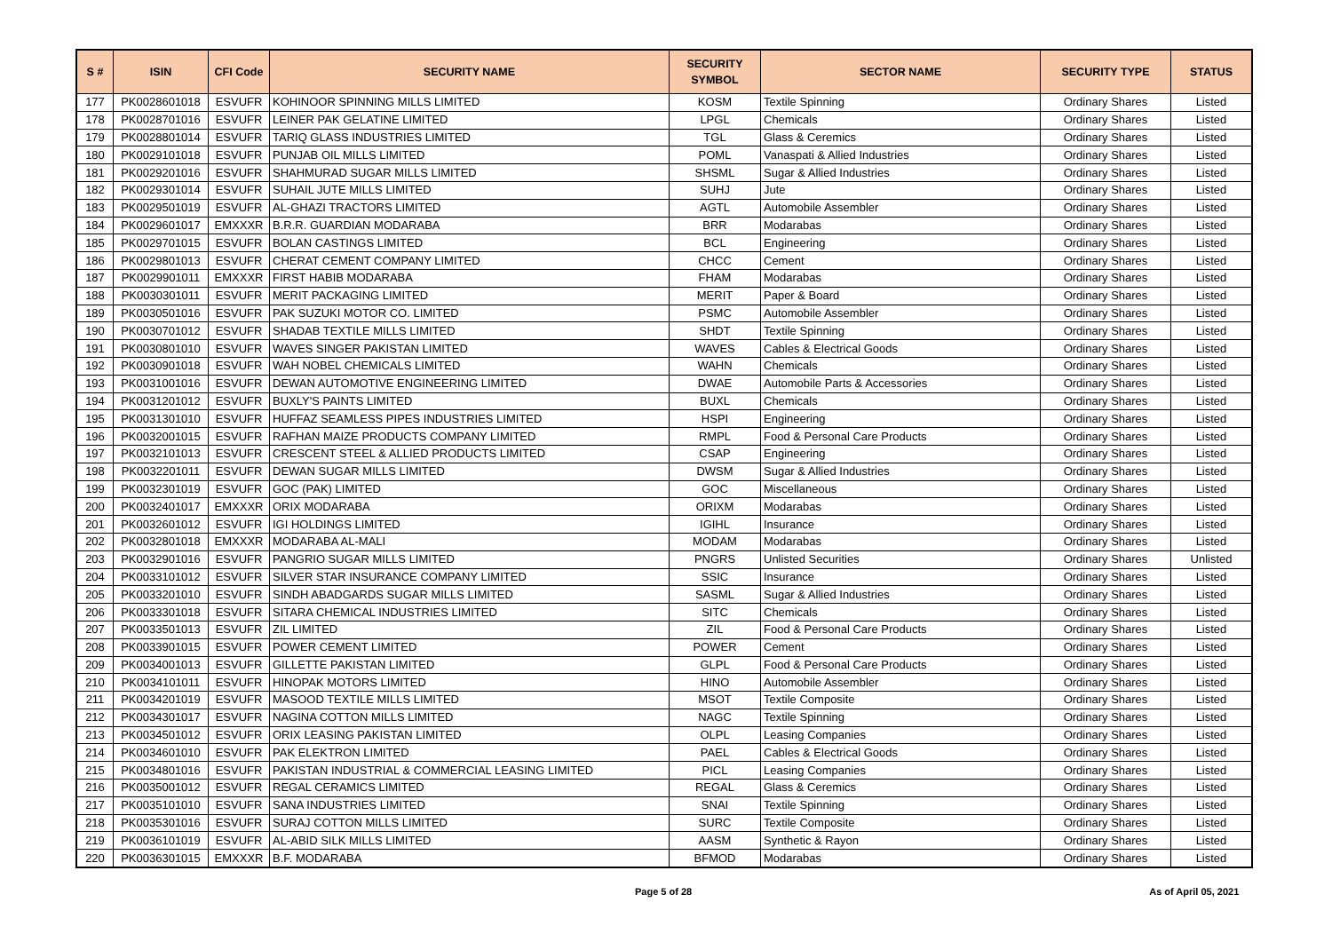| S # | ISIN | CFI Code | SECURITY NAME | SECURITY SYMBOL | SECTOR NAME | SECURITY TYPE | STATUS |
| --- | --- | --- | --- | --- | --- | --- | --- |
| 177 | PK0028601018 | ESVUFR | KOHINOOR SPINNING MILLS LIMITED | KOSM | Textile Spinning | Ordinary Shares | Listed |
| 178 | PK0028701016 | ESVUFR | LEINER PAK GELATINE LIMITED | LPGL | Chemicals | Ordinary Shares | Listed |
| 179 | PK0028801014 | ESVUFR | TARIQ GLASS INDUSTRIES LIMITED | TGL | Glass & Ceremics | Ordinary Shares | Listed |
| 180 | PK0029101018 | ESVUFR | PUNJAB OIL MILLS LIMITED | POML | Vanaspati & Allied Industries | Ordinary Shares | Listed |
| 181 | PK0029201016 | ESVUFR | SHAHMURAD SUGAR MILLS LIMITED | SHSML | Sugar & Allied Industries | Ordinary Shares | Listed |
| 182 | PK0029301014 | ESVUFR | SUHAIL JUTE MILLS LIMITED | SUHJ | Jute | Ordinary Shares | Listed |
| 183 | PK0029501019 | ESVUFR | AL-GHAZI TRACTORS LIMITED | AGTL | Automobile Assembler | Ordinary Shares | Listed |
| 184 | PK0029601017 | EMXXXR | B.R.R. GUARDIAN MODARABA | BRR | Modarabas | Ordinary Shares | Listed |
| 185 | PK0029701015 | ESVUFR | BOLAN CASTINGS LIMITED | BCL | Engineering | Ordinary Shares | Listed |
| 186 | PK0029801013 | ESVUFR | CHERAT CEMENT COMPANY LIMITED | CHCC | Cement | Ordinary Shares | Listed |
| 187 | PK0029901011 | EMXXXR | FIRST HABIB MODARABA | FHAM | Modarabas | Ordinary Shares | Listed |
| 188 | PK0030301011 | ESVUFR | MERIT PACKAGING LIMITED | MERIT | Paper & Board | Ordinary Shares | Listed |
| 189 | PK0030501016 | ESVUFR | PAK SUZUKI MOTOR CO. LIMITED | PSMC | Automobile Assembler | Ordinary Shares | Listed |
| 190 | PK0030701012 | ESVUFR | SHADAB TEXTILE MILLS LIMITED | SHDT | Textile Spinning | Ordinary Shares | Listed |
| 191 | PK0030801010 | ESVUFR | WAVES SINGER PAKISTAN LIMITED | WAVES | Cables & Electrical Goods | Ordinary Shares | Listed |
| 192 | PK0030901018 | ESVUFR | WAH NOBEL CHEMICALS LIMITED | WAHN | Chemicals | Ordinary Shares | Listed |
| 193 | PK0031001016 | ESVUFR | DEWAN AUTOMOTIVE ENGINEERING LIMITED | DWAE | Automobile Parts & Accessories | Ordinary Shares | Listed |
| 194 | PK0031201012 | ESVUFR | BUXLY'S PAINTS LIMITED | BUXL | Chemicals | Ordinary Shares | Listed |
| 195 | PK0031301010 | ESVUFR | HUFFAZ SEAMLESS PIPES INDUSTRIES LIMITED | HSPI | Engineering | Ordinary Shares | Listed |
| 196 | PK0032001015 | ESVUFR | RAFHAN MAIZE PRODUCTS COMPANY LIMITED | RMPL | Food & Personal Care Products | Ordinary Shares | Listed |
| 197 | PK0032101013 | ESVUFR | CRESCENT STEEL & ALLIED PRODUCTS LIMITED | CSAP | Engineering | Ordinary Shares | Listed |
| 198 | PK0032201011 | ESVUFR | DEWAN SUGAR MILLS LIMITED | DWSM | Sugar & Allied Industries | Ordinary Shares | Listed |
| 199 | PK0032301019 | ESVUFR | GOC (PAK) LIMITED | GOC | Miscellaneous | Ordinary Shares | Listed |
| 200 | PK0032401017 | EMXXXR | ORIX MODARABA | ORIXM | Modarabas | Ordinary Shares | Listed |
| 201 | PK0032601012 | ESVUFR | IGI HOLDINGS LIMITED | IGIHL | Insurance | Ordinary Shares | Listed |
| 202 | PK0032801018 | EMXXXR | MODARABA AL-MALI | MODAM | Modarabas | Ordinary Shares | Listed |
| 203 | PK0032901016 | ESVUFR | PANGRIO SUGAR MILLS LIMITED | PNGRS | Unlisted Securities | Ordinary Shares | Unlisted |
| 204 | PK0033101012 | ESVUFR | SILVER STAR INSURANCE COMPANY LIMITED | SSIC | Insurance | Ordinary Shares | Listed |
| 205 | PK0033201010 | ESVUFR | SINDH ABADGARDS SUGAR MILLS LIMITED | SASML | Sugar & Allied Industries | Ordinary Shares | Listed |
| 206 | PK0033301018 | ESVUFR | SITARA CHEMICAL INDUSTRIES LIMITED | SITC | Chemicals | Ordinary Shares | Listed |
| 207 | PK0033501013 | ESVUFR | ZIL LIMITED | ZIL | Food & Personal Care Products | Ordinary Shares | Listed |
| 208 | PK0033901015 | ESVUFR | POWER CEMENT LIMITED | POWER | Cement | Ordinary Shares | Listed |
| 209 | PK0034001013 | ESVUFR | GILLETTE PAKISTAN LIMITED | GLPL | Food & Personal Care Products | Ordinary Shares | Listed |
| 210 | PK0034101011 | ESVUFR | HINOPAK MOTORS LIMITED | HINO | Automobile Assembler | Ordinary Shares | Listed |
| 211 | PK0034201019 | ESVUFR | MASOOD TEXTILE MILLS LIMITED | MSOT | Textile Composite | Ordinary Shares | Listed |
| 212 | PK0034301017 | ESVUFR | NAGINA COTTON MILLS LIMITED | NAGC | Textile Spinning | Ordinary Shares | Listed |
| 213 | PK0034501012 | ESVUFR | ORIX LEASING PAKISTAN LIMITED | OLPL | Leasing Companies | Ordinary Shares | Listed |
| 214 | PK0034601010 | ESVUFR | PAK ELEKTRON LIMITED | PAEL | Cables & Electrical Goods | Ordinary Shares | Listed |
| 215 | PK0034801016 | ESVUFR | PAKISTAN INDUSTRIAL & COMMERCIAL LEASING LIMITED | PICL | Leasing Companies | Ordinary Shares | Listed |
| 216 | PK0035001012 | ESVUFR | REGAL CERAMICS LIMITED | REGAL | Glass & Ceremics | Ordinary Shares | Listed |
| 217 | PK0035101010 | ESVUFR | SANA INDUSTRIES LIMITED | SNAI | Textile Spinning | Ordinary Shares | Listed |
| 218 | PK0035301016 | ESVUFR | SURAJ COTTON MILLS LIMITED | SURC | Textile Composite | Ordinary Shares | Listed |
| 219 | PK0036101019 | ESVUFR | AL-ABID SILK MILLS LIMITED | AASM | Synthetic & Rayon | Ordinary Shares | Listed |
| 220 | PK0036301015 | EMXXXR | B.F. MODARABA | BFMOD | Modarabas | Ordinary Shares | Listed |
Page 5 of 28 As of April 05, 2021